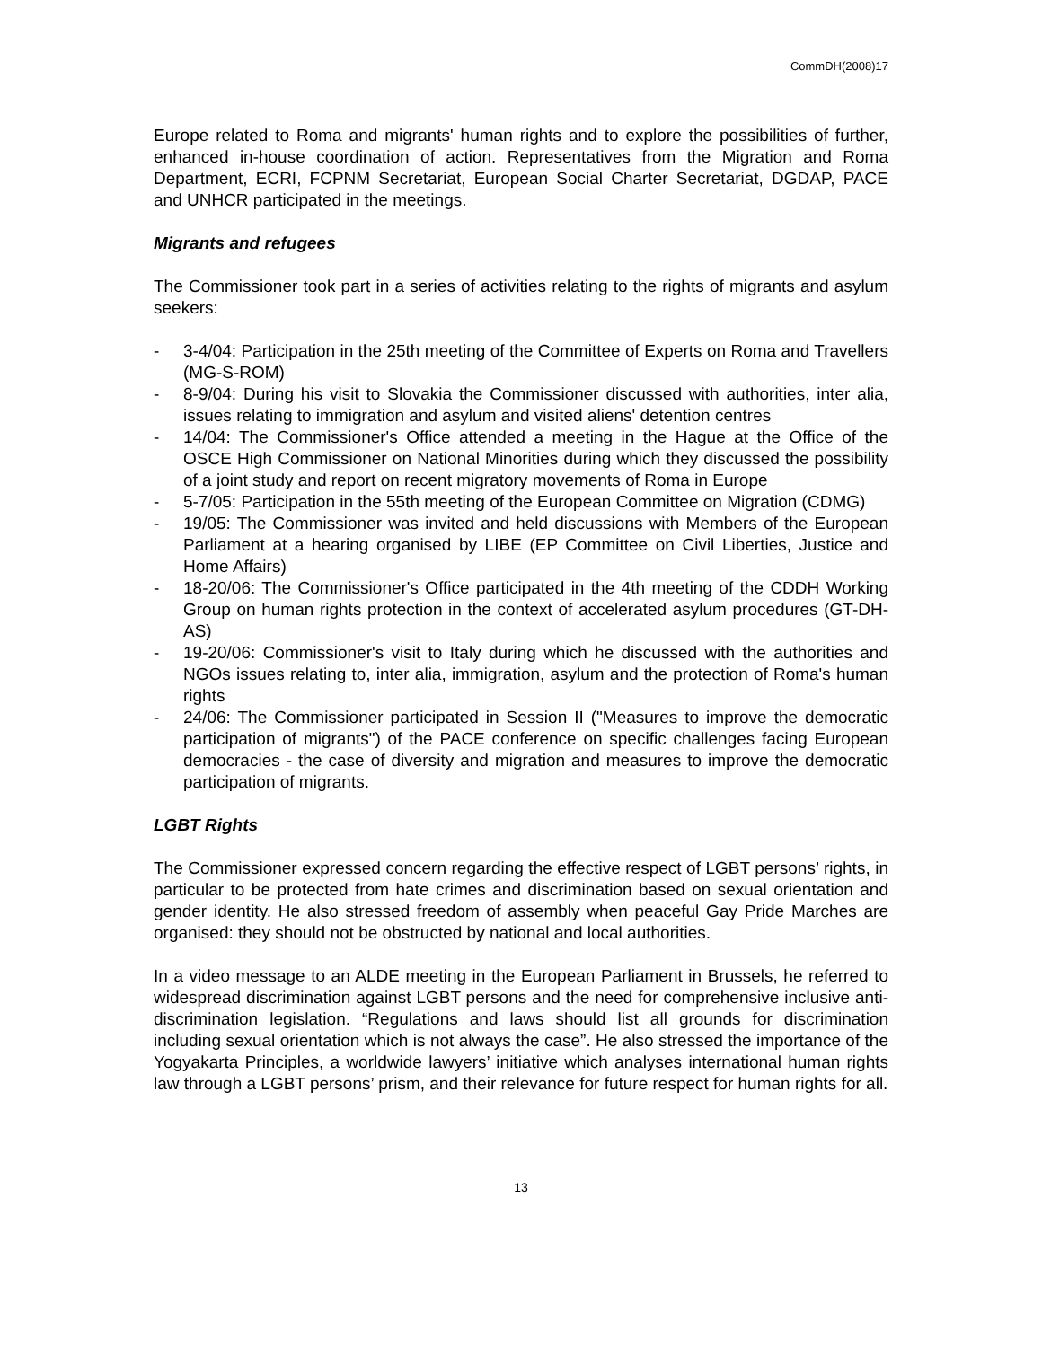CommDH(2008)17
Europe related to Roma and migrants' human rights and to explore the possibilities of further, enhanced in-house coordination of action. Representatives from the Migration and Roma Department, ECRI, FCPNM Secretariat, European Social Charter Secretariat, DGDAP, PACE and UNHCR participated in the meetings.
Migrants and refugees
The Commissioner took part in a series of activities relating to the rights of migrants and asylum seekers:
- 3-4/04: Participation in the 25th meeting of the Committee of Experts on Roma and Travellers (MG-S-ROM)
- 8-9/04: During his visit to Slovakia the Commissioner discussed with authorities, inter alia, issues relating to immigration and asylum and visited aliens' detention centres
- 14/04: The Commissioner's Office attended a meeting in the Hague at the Office of the OSCE High Commissioner on National Minorities during which they discussed the possibility of a joint study and report on recent migratory movements of Roma in Europe
- 5-7/05: Participation in the 55th meeting of the European Committee on Migration (CDMG)
- 19/05: The Commissioner was invited and held discussions with Members of the European Parliament at a hearing organised by LIBE (EP Committee on Civil Liberties, Justice and Home Affairs)
- 18-20/06: The Commissioner's Office participated in the 4th meeting of the CDDH Working Group on human rights protection in the context of accelerated asylum procedures (GT-DH-AS)
- 19-20/06: Commissioner's visit to Italy during which he discussed with the authorities and NGOs issues relating to, inter alia, immigration, asylum and the protection of Roma's human rights
- 24/06: The Commissioner participated in Session II ("Measures to improve the democratic participation of migrants") of the PACE conference on specific challenges facing European democracies - the case of diversity and migration and measures to improve the democratic participation of migrants.
LGBT Rights
The Commissioner expressed concern regarding the effective respect of LGBT persons’ rights, in particular to be protected from hate crimes and discrimination based on sexual orientation and gender identity. He also stressed freedom of assembly when peaceful Gay Pride Marches are organised: they should not be obstructed by national and local authorities.
In a video message to an ALDE meeting in the European Parliament in Brussels, he referred to widespread discrimination against LGBT persons and the need for comprehensive inclusive anti-discrimination legislation. “Regulations and laws should list all grounds for discrimination including sexual orientation which is not always the case”. He also stressed the importance of the Yogyakarta Principles, a worldwide lawyers’ initiative which analyses international human rights law through a LGBT persons’ prism, and their relevance for future respect for human rights for all.
13